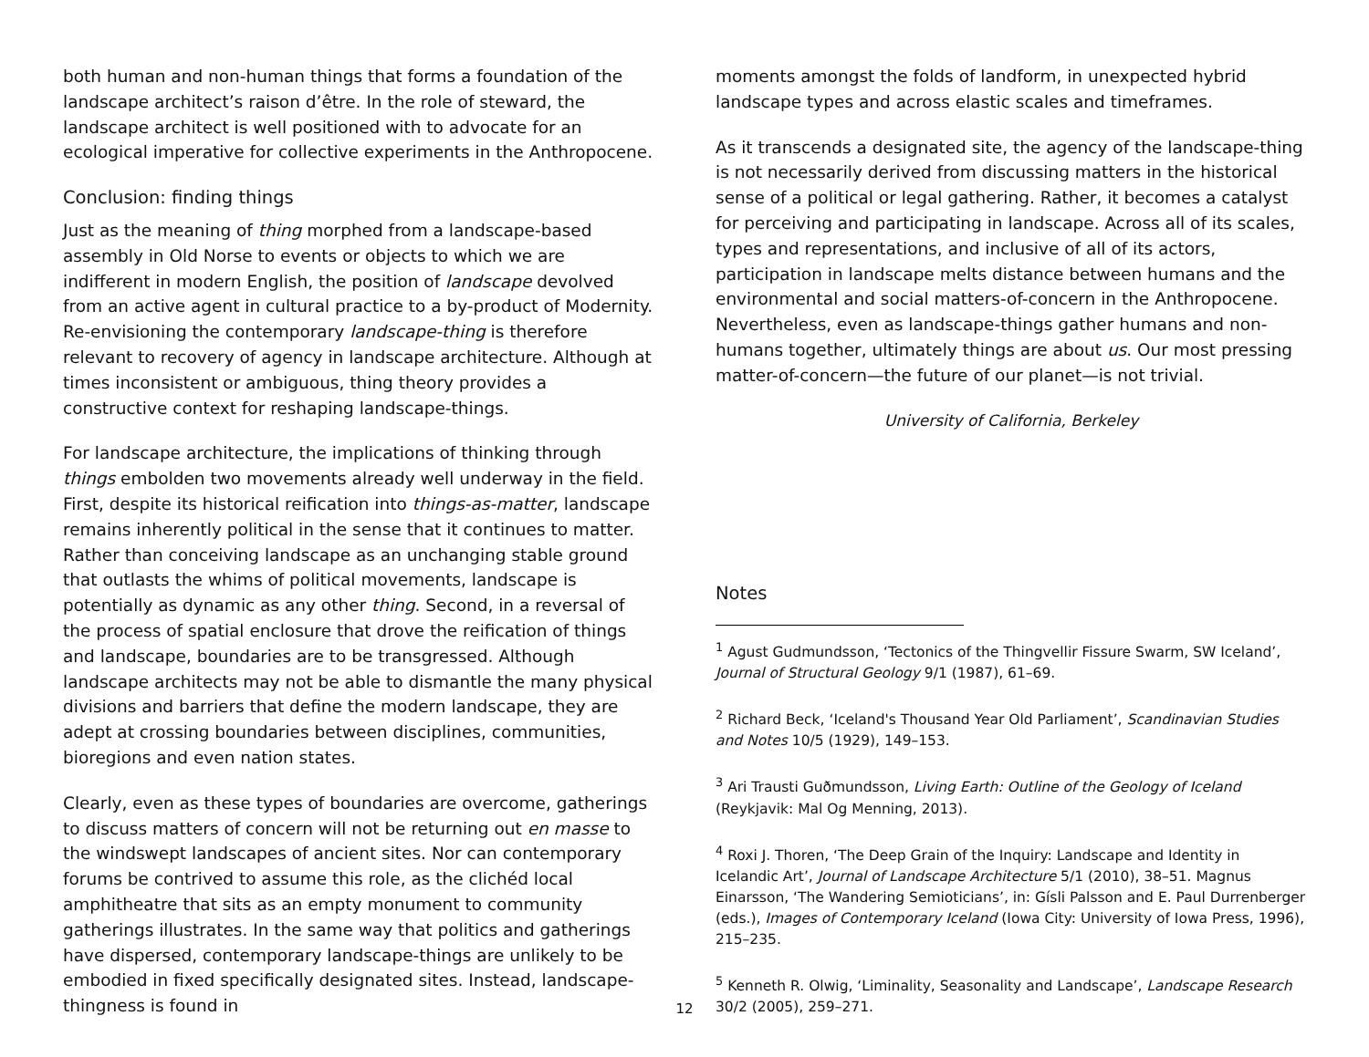both human and non-human things that forms a foundation of the landscape architect’s raison d’être. In the role of steward, the landscape architect is well positioned with to advocate for an ecological imperative for collective experiments in the Anthropocene.
Conclusion: finding things
Just as the meaning of thing morphed from a landscape-based assembly in Old Norse to events or objects to which we are indifferent in modern English, the position of landscape devolved from an active agent in cultural practice to a by-product of Modernity. Re-envisioning the contemporary landscape-thing is therefore relevant to recovery of agency in landscape architecture. Although at times inconsistent or ambiguous, thing theory provides a constructive context for reshaping landscape-things.
For landscape architecture, the implications of thinking through things embolden two movements already well underway in the field. First, despite its historical reification into things-as-matter, landscape remains inherently political in the sense that it continues to matter. Rather than conceiving landscape as an unchanging stable ground that outlasts the whims of political movements, landscape is potentially as dynamic as any other thing. Second, in a reversal of the process of spatial enclosure that drove the reification of things and landscape, boundaries are to be transgressed. Although landscape architects may not be able to dismantle the many physical divisions and barriers that define the modern landscape, they are adept at crossing boundaries between disciplines, communities, bioregions and even nation states.
Clearly, even as these types of boundaries are overcome, gatherings to discuss matters of concern will not be returning out en masse to the windswept landscapes of ancient sites. Nor can contemporary forums be contrived to assume this role, as the clichéd local amphitheatre that sits as an empty monument to community gatherings illustrates. In the same way that politics and gatherings have dispersed, contemporary landscape-things are unlikely to be embodied in fixed specifically designated sites. Instead, landscape-thingness is found in
moments amongst the folds of landform, in unexpected hybrid landscape types and across elastic scales and timeframes.
As it transcends a designated site, the agency of the landscape-thing is not necessarily derived from discussing matters in the historical sense of a political or legal gathering. Rather, it becomes a catalyst for perceiving and participating in landscape. Across all of its scales, types and representations, and inclusive of all of its actors, participation in landscape melts distance between humans and the environmental and social matters-of-concern in the Anthropocene. Nevertheless, even as landscape-things gather humans and non-humans together, ultimately things are about us. Our most pressing matter-of-concern—the future of our planet—is not trivial.
University of California, Berkeley
Notes
<sup>1</sup> Agust Gudmundsson, ‘Tectonics of the Thingvellir Fissure Swarm, SW Iceland’, Journal of Structural Geology 9/1 (1987), 61–69.
<sup>2</sup> Richard Beck, ‘Iceland's Thousand Year Old Parliament’, Scandinavian Studies and Notes 10/5 (1929), 149–153.
<sup>3</sup> Ari Trausti Guðmundsson, Living Earth: Outline of the Geology of Iceland (Reykjavik: Mal Og Menning, 2013).
<sup>4</sup> Roxi J. Thoren, ‘The Deep Grain of the Inquiry: Landscape and Identity in Icelandic Art’, Journal of Landscape Architecture 5/1 (2010), 38–51. Magnus Einarsson, ‘The Wandering Semioticians’, in: Gísli Palsson and E. Paul Durrenberger (eds.), Images of Contemporary Iceland (Iowa City: University of Iowa Press, 1996), 215–235.
<sup>5</sup> Kenneth R. Olwig, ‘Liminality, Seasonality and Landscape’, Landscape Research 30/2 (2005), 259–271.
12